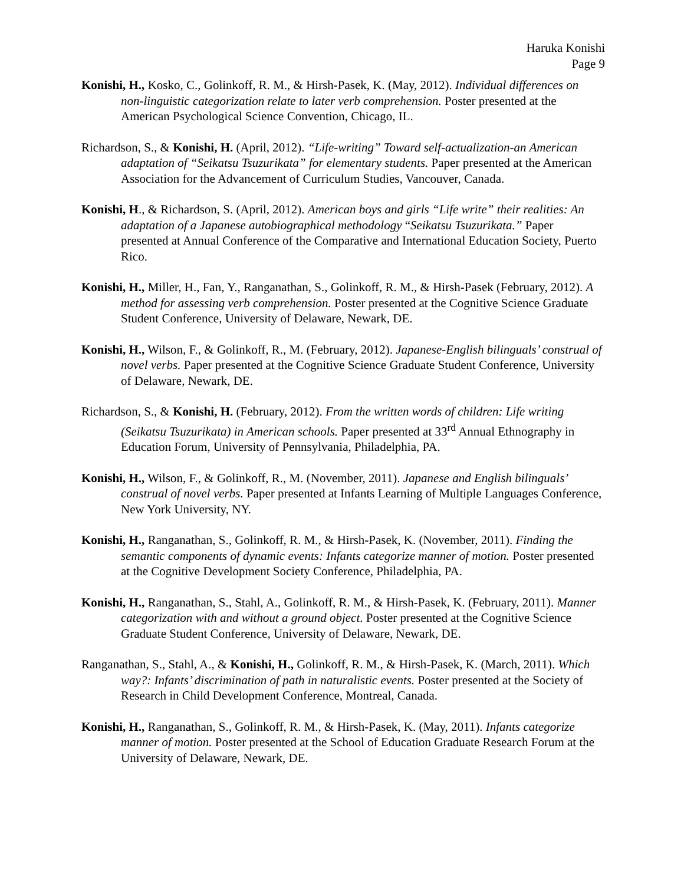Haruka Konishi
Page 9
Konishi, H., Kosko, C., Golinkoff, R. M., & Hirsh-Pasek, K. (May, 2012). Individual differences on non-linguistic categorization relate to later verb comprehension. Poster presented at the American Psychological Science Convention, Chicago, IL.
Richardson, S., & Konishi, H. (April, 2012). “Life-writing” Toward self-actualization-an American adaptation of “Seikatsu Tsuzurikata” for elementary students. Paper presented at the American Association for the Advancement of Curriculum Studies, Vancouver, Canada.
Konishi, H., & Richardson, S. (April, 2012). American boys and girls “Life write” their realities: An adaptation of a Japanese autobiographical methodology “Seikatsu Tsuzurikata.” Paper presented at Annual Conference of the Comparative and International Education Society, Puerto Rico.
Konishi, H., Miller, H., Fan, Y., Ranganathan, S., Golinkoff, R. M., & Hirsh-Pasek (February, 2012). A method for assessing verb comprehension. Poster presented at the Cognitive Science Graduate Student Conference, University of Delaware, Newark, DE.
Konishi, H., Wilson, F., & Golinkoff, R., M. (February, 2012). Japanese-English bilinguals’ construal of novel verbs. Paper presented at the Cognitive Science Graduate Student Conference, University of Delaware, Newark, DE.
Richardson, S., & Konishi, H. (February, 2012). From the written words of children: Life writing (Seikatsu Tsuzurikata) in American schools. Paper presented at 33<sup>rd</sup> Annual Ethnography in Education Forum, University of Pennsylvania, Philadelphia, PA.
Konishi, H., Wilson, F., & Golinkoff, R., M. (November, 2011). Japanese and English bilinguals’ construal of novel verbs. Paper presented at Infants Learning of Multiple Languages Conference, New York University, NY.
Konishi, H., Ranganathan, S., Golinkoff, R. M., & Hirsh-Pasek, K. (November, 2011). Finding the semantic components of dynamic events: Infants categorize manner of motion. Poster presented at the Cognitive Development Society Conference, Philadelphia, PA.
Konishi, H., Ranganathan, S., Stahl, A., Golinkoff, R. M., & Hirsh-Pasek, K. (February, 2011). Manner categorization with and without a ground object. Poster presented at the Cognitive Science Graduate Student Conference, University of Delaware, Newark, DE.
Ranganathan, S., Stahl, A., & Konishi, H., Golinkoff, R. M., & Hirsh-Pasek, K. (March, 2011). Which way?: Infants’ discrimination of path in naturalistic events. Poster presented at the Society of Research in Child Development Conference, Montreal, Canada.
Konishi, H., Ranganathan, S., Golinkoff, R. M., & Hirsh-Pasek, K. (May, 2011). Infants categorize manner of motion. Poster presented at the School of Education Graduate Research Forum at the University of Delaware, Newark, DE.